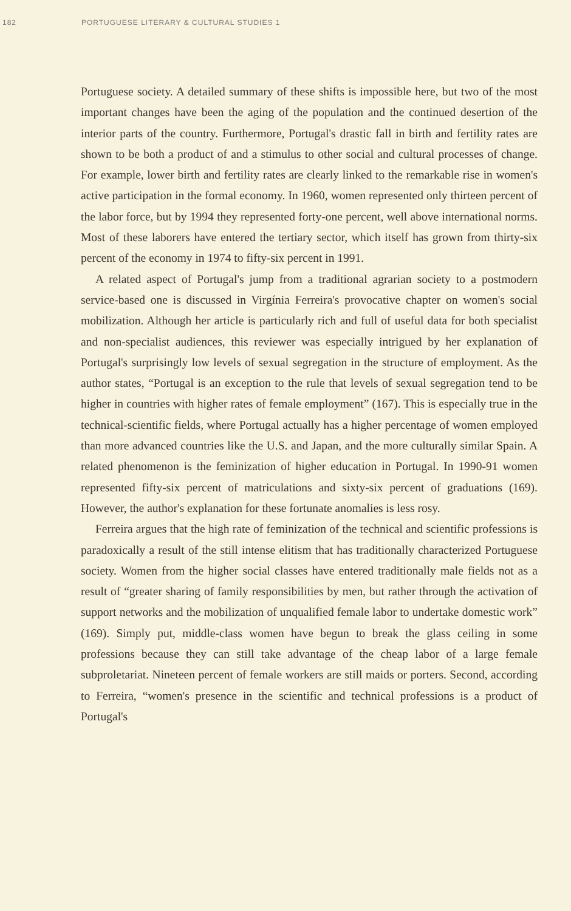182 PORTUGUESE LITERARY & CULTURAL STUDIES 1
Portuguese society. A detailed summary of these shifts is impossible here, but two of the most important changes have been the aging of the population and the continued desertion of the interior parts of the country. Furthermore, Portugal's drastic fall in birth and fertility rates are shown to be both a product of and a stimulus to other social and cultural processes of change. For example, lower birth and fertility rates are clearly linked to the remarkable rise in women's active participation in the formal economy. In 1960, women represented only thirteen percent of the labor force, but by 1994 they represented forty-one percent, well above international norms. Most of these laborers have entered the tertiary sector, which itself has grown from thirty-six percent of the economy in 1974 to fifty-six percent in 1991.
A related aspect of Portugal's jump from a traditional agrarian society to a postmodern service-based one is discussed in Virgínia Ferreira's provocative chapter on women's social mobilization. Although her article is particularly rich and full of useful data for both specialist and non-specialist audiences, this reviewer was especially intrigued by her explanation of Portugal's surprisingly low levels of sexual segregation in the structure of employment. As the author states, “Portugal is an exception to the rule that levels of sexual segregation tend to be higher in countries with higher rates of female employment” (167). This is especially true in the technical-scientific fields, where Portugal actually has a higher percentage of women employed than more advanced countries like the U.S. and Japan, and the more culturally similar Spain. A related phenomenon is the feminization of higher education in Portugal. In 1990-91 women represented fifty-six percent of matriculations and sixty-six percent of graduations (169). However, the author's explanation for these fortunate anomalies is less rosy.
Ferreira argues that the high rate of feminization of the technical and scientific professions is paradoxically a result of the still intense elitism that has traditionally characterized Portuguese society. Women from the higher social classes have entered traditionally male fields not as a result of “greater sharing of family responsibilities by men, but rather through the activation of support networks and the mobilization of unqualified female labor to undertake domestic work” (169). Simply put, middle-class women have begun to break the glass ceiling in some professions because they can still take advantage of the cheap labor of a large female subproletariat. Nineteen percent of female workers are still maids or porters. Second, according to Ferreira, “women's presence in the scientific and technical professions is a product of Portugal's